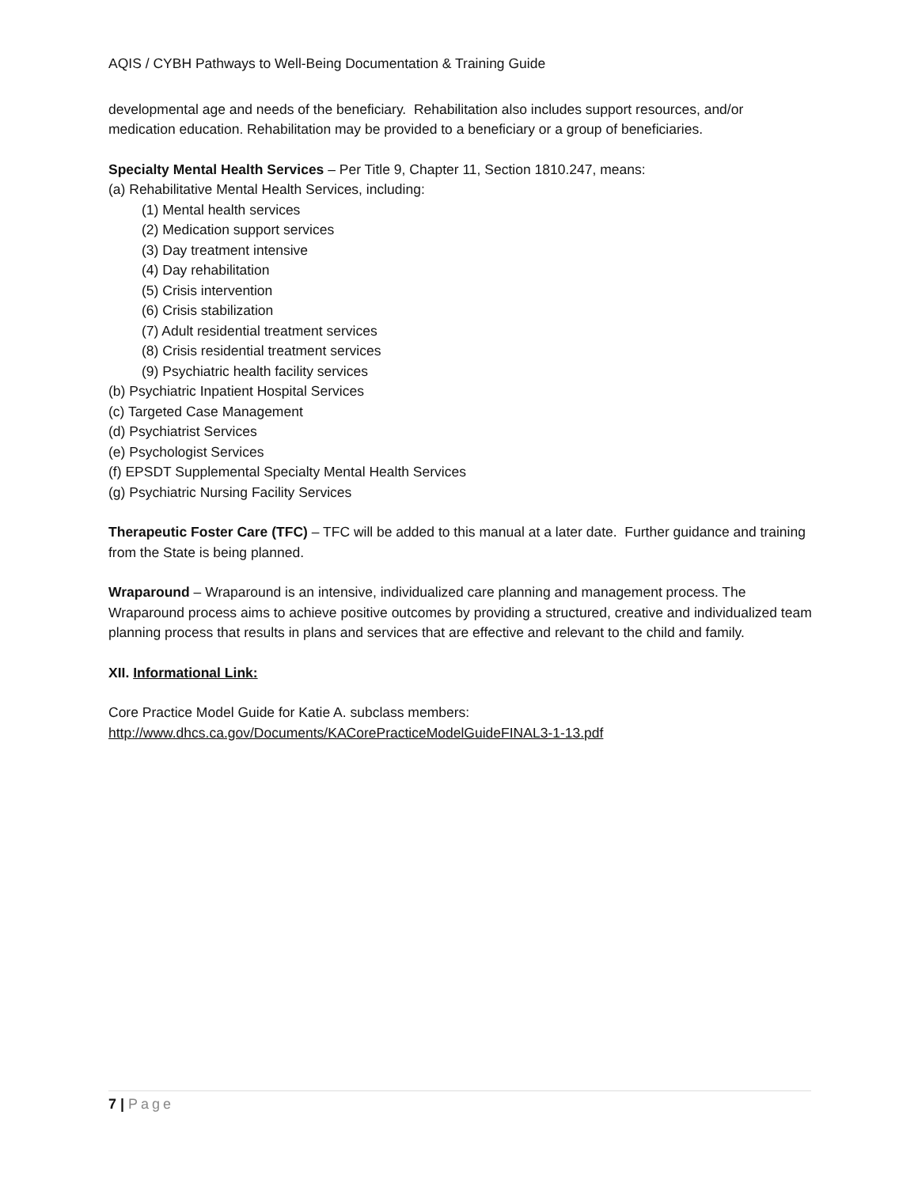AQIS / CYBH Pathways to Well-Being Documentation & Training Guide
developmental age and needs of the beneficiary. Rehabilitation also includes support resources, and/or medication education. Rehabilitation may be provided to a beneficiary or a group of beneficiaries.
Specialty Mental Health Services – Per Title 9, Chapter 11, Section 1810.247, means:
(a) Rehabilitative Mental Health Services, including:
(1) Mental health services
(2) Medication support services
(3) Day treatment intensive
(4) Day rehabilitation
(5) Crisis intervention
(6) Crisis stabilization
(7) Adult residential treatment services
(8) Crisis residential treatment services
(9) Psychiatric health facility services
(b) Psychiatric Inpatient Hospital Services
(c) Targeted Case Management
(d) Psychiatrist Services
(e) Psychologist Services
(f) EPSDT Supplemental Specialty Mental Health Services
(g) Psychiatric Nursing Facility Services
Therapeutic Foster Care (TFC) – TFC will be added to this manual at a later date. Further guidance and training from the State is being planned.
Wraparound – Wraparound is an intensive, individualized care planning and management process. The Wraparound process aims to achieve positive outcomes by providing a structured, creative and individualized team planning process that results in plans and services that are effective and relevant to the child and family.
XII. Informational Link:
Core Practice Model Guide for Katie A. subclass members:
http://www.dhcs.ca.gov/Documents/KACorePracticeModelGuideFINAL3-1-13.pdf
7 | Page